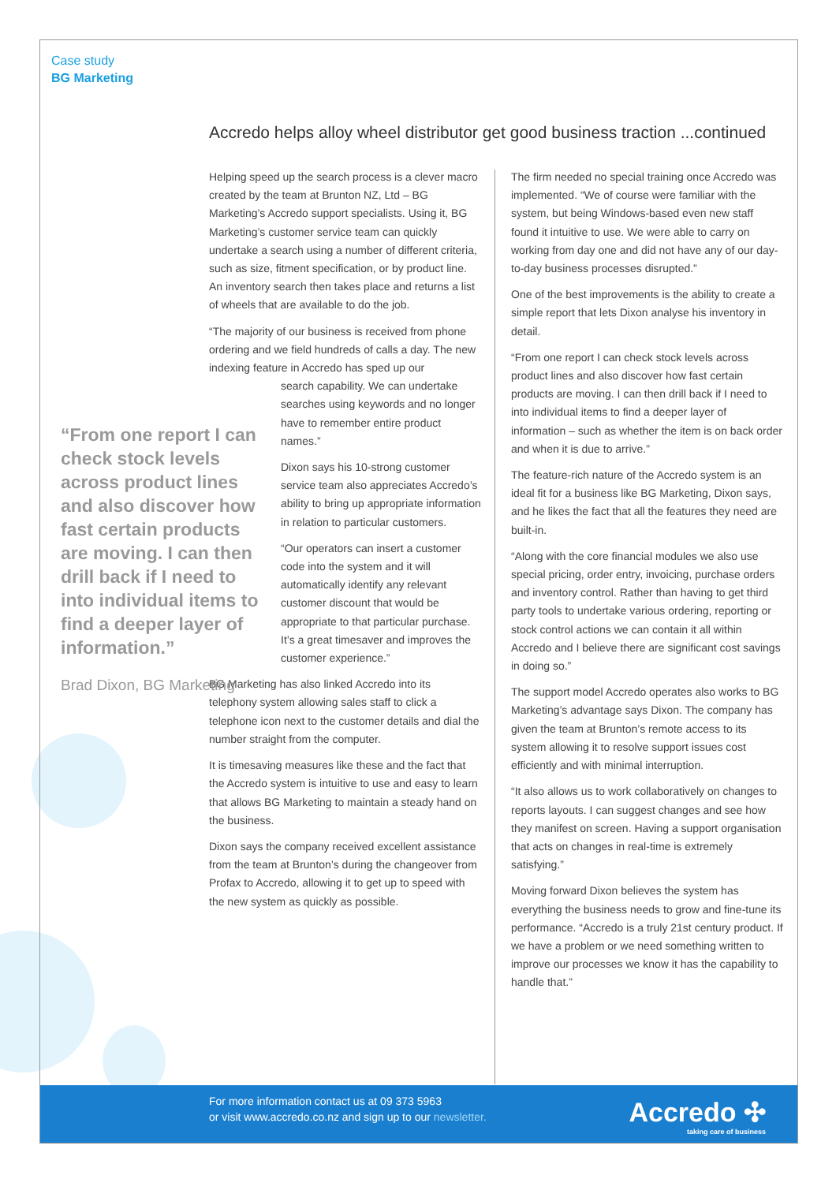Case study
BG Marketing
Accredo helps alloy wheel distributor get good business traction ...continued
Helping speed up the search process is a clever macro created by the team at Brunton NZ, Ltd – BG Marketing’s Accredo support specialists. Using it, BG Marketing’s customer service team can quickly undertake a search using a number of different criteria, such as size, fitment specification, or by product line. An inventory search then takes place and returns a list of wheels that are available to do the job.
“The majority of our business is received from phone ordering and we field hundreds of calls a day. The new indexing feature in Accredo has sped up our
search capability. We can undertake searches using keywords and no longer have to remember entire product names.”
Dixon says his 10-strong customer service team also appreciates Accredo’s ability to bring up appropriate information in relation to particular customers.
“Our operators can insert a customer code into the system and it will automatically identify any relevant customer discount that would be appropriate to that particular purchase. It’s a great timesaver and improves the customer experience.”
BG Marketing has also linked Accredo into its telephony system allowing sales staff to click a telephone icon next to the customer details and dial the number straight from the computer.
It is timesaving measures like these and the fact that the Accredo system is intuitive to use and easy to learn that allows BG Marketing to maintain a steady hand on the business.
Dixon says the company received excellent assistance from the team at Brunton’s during the changeover from Profax to Accredo, allowing it to get up to speed with the new system as quickly as possible.
“From one report I can check stock levels across product lines and also discover how fast certain products are moving. I can then drill back if I need to into individual items to find a deeper layer of information.”
Brad Dixon, BG Marketing
The firm needed no special training once Accredo was implemented. “We of course were familiar with the system, but being Windows-based even new staff found it intuitive to use. We were able to carry on working from day one and did not have any of our day-to-day business processes disrupted.”
One of the best improvements is the ability to create a simple report that lets Dixon analyse his inventory in detail.
“From one report I can check stock levels across product lines and also discover how fast certain products are moving. I can then drill back if I need to into individual items to find a deeper layer of information – such as whether the item is on back order and when it is due to arrive.”
The feature-rich nature of the Accredo system is an ideal fit for a business like BG Marketing, Dixon says, and he likes the fact that all the features they need are built-in.
“Along with the core financial modules we also use special pricing, order entry, invoicing, purchase orders and inventory control. Rather than having to get third party tools to undertake various ordering, reporting or stock control actions we can contain it all within Accredo and I believe there are significant cost savings in doing so.”
The support model Accredo operates also works to BG Marketing’s advantage says Dixon. The company has given the team at Brunton’s remote access to its system allowing it to resolve support issues cost efficiently and with minimal interruption.
“It also allows us to work collaboratively on changes to reports layouts. I can suggest changes and see how they manifest on screen. Having a support organisation that acts on changes in real-time is extremely satisfying.”
Moving forward Dixon believes the system has everything the business needs to grow and fine-tune its performance. “Accredo is a truly 21st century product. If we have a problem or we need something written to improve our processes we know it has the capability to handle that.”
For more information contact us at 09 373 5963
or visit www.accredo.co.nz and sign up to our newsletter.
Accredo ✣
taking care of business